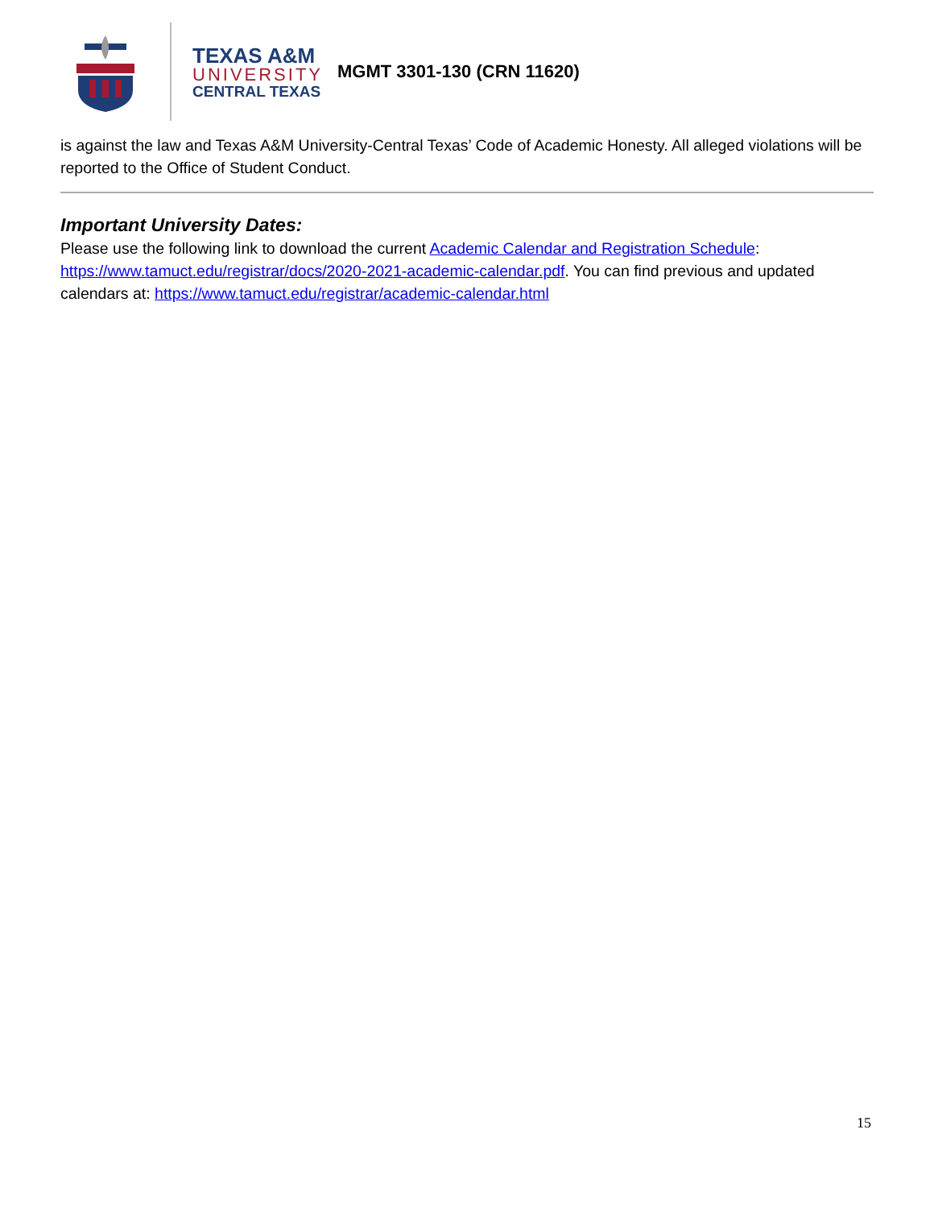TEXAS A&M
UNIVERSITY
CENTRAL TEXAS
MGMT 3301-130 (CRN 11620)
is against the law and Texas A&M University-Central Texas’ Code of Academic Honesty. All alleged violations will be reported to the Office of Student Conduct.
Important University Dates:
Please use the following link to download the current Academic Calendar and Registration Schedule: https://www.tamuct.edu/registrar/docs/2020-2021-academic-calendar.pdf. You can find previous and updated calendars at: https://www.tamuct.edu/registrar/academic-calendar.html
15